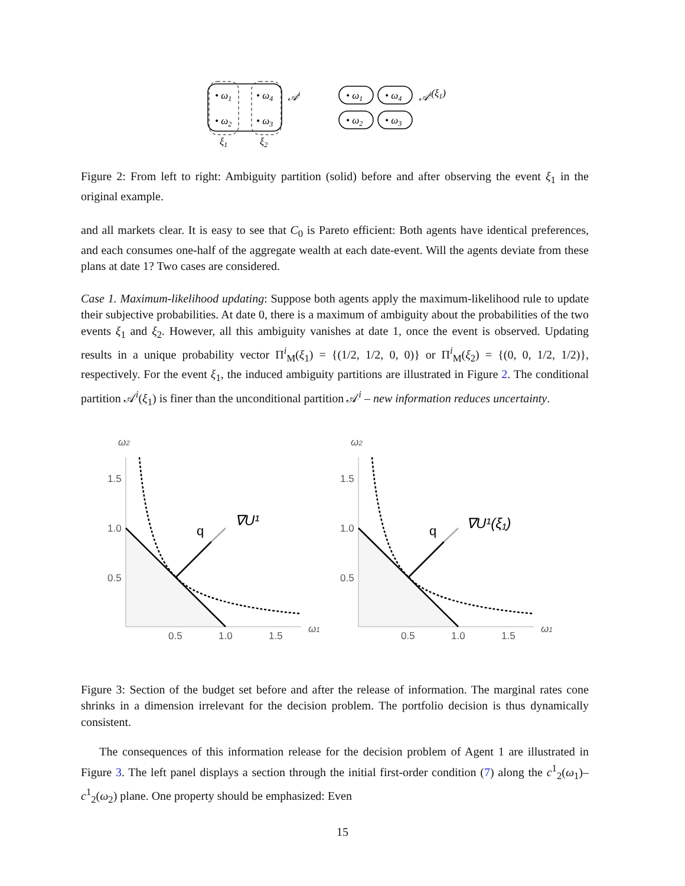• ω1
• ω4
• ω2
• ω3
𝒜i
ξ1
ξ2
• ω1
• ω4
• ω2
• ω3
𝒜i(ξ1)
Figure 2: From left to right: Ambiguity partition (solid) before and after observing the event ξ<sub>1</sub> in the original example.
and all markets clear. It is easy to see that C<sub>0</sub> is Pareto efficient: Both agents have identical preferences, and each consumes one-half of the aggregate wealth at each date-event. Will the agents deviate from these plans at date 1? Two cases are considered.
Case 1. Maximum-likelihood updating: Suppose both agents apply the maximum-likelihood rule to update their subjective probabilities. At date 0, there is a maximum of ambiguity about the probabilities of the two events ξ<sub>1</sub> and ξ<sub>2</sub>. However, all this ambiguity vanishes at date 1, once the event is observed. Updating results in a unique probability vector Π<sup>i</sup><sub>M</sub>(ξ<sub>1</sub>) = {(1/2, 1/2, 0, 0)} or Π<sup>i</sup><sub>M</sub>(ξ<sub>2</sub>) = {(0, 0, 1/2, 1/2)}, respectively. For the event ξ<sub>1</sub>, the induced ambiguity partitions are illustrated in Figure 2. The conditional partition 𝒜<sup>i</sup>(ξ<sub>1</sub>) is finer than the unconditional partition 𝒜<sup>i</sup> – new information reduces uncertainty.
ω2
1.5
1.0
0.5
0.5
1.0
1.5
ω1
q
∇U¹
ω2
1.5
1.0
0.5
0.5
1.0
1.5
ω1
q
∇U¹(ξ₁)
Figure 3: Section of the budget set before and after the release of information. The marginal rates cone shrinks in a dimension irrelevant for the decision problem. The portfolio decision is thus dynamically consistent.
The consequences of this information release for the decision problem of Agent 1 are illustrated in Figure 3. The left panel displays a section through the initial first-order condition (7) along the c<sup>1</sup><sub>2</sub>(ω<sub>1</sub>)–c<sup>1</sup><sub>2</sub>(ω<sub>2</sub>) plane. One property should be emphasized: Even
15